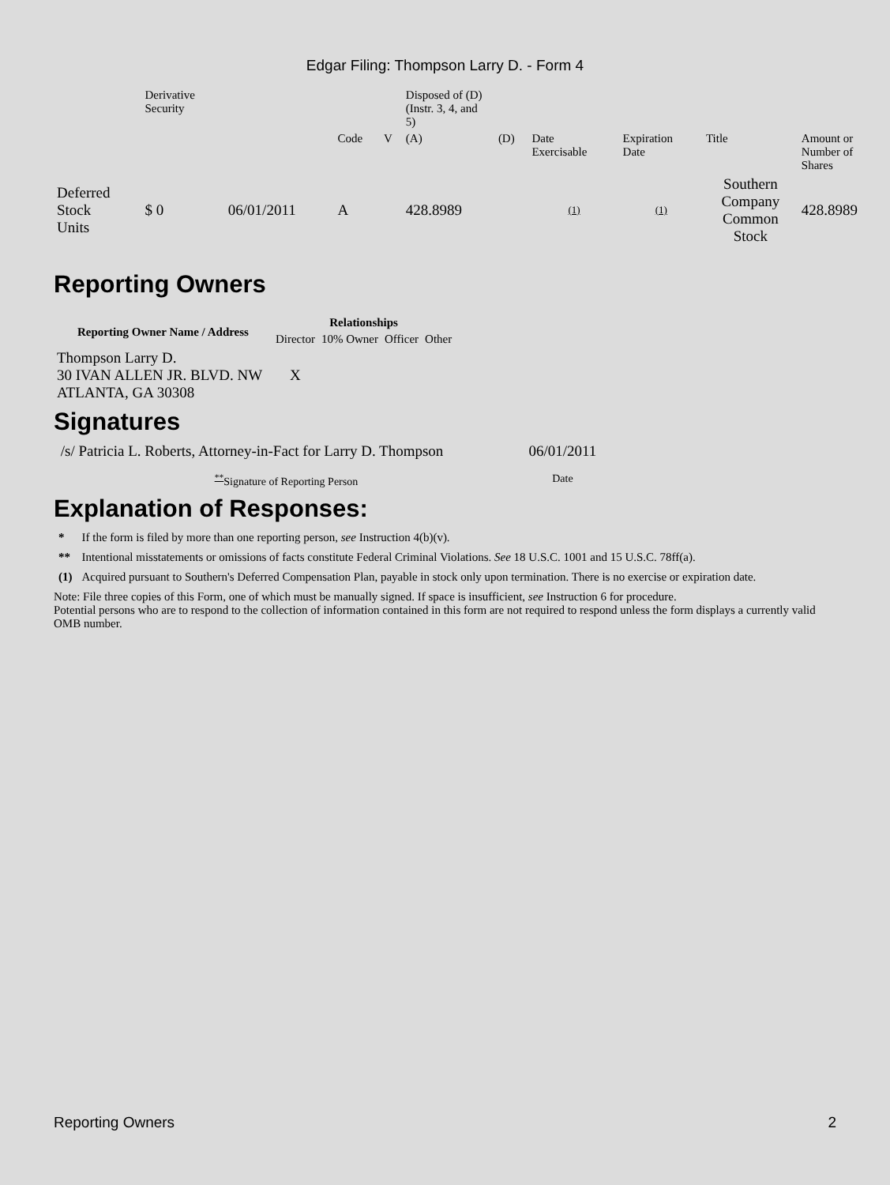Edgar Filing: Thompson Larry D. - Form 4
| | Derivative Security | | | | Disposed of (D) (Instr. 3, 4, and 5) | | | | | |
| | | | Code | V | (A) | (D) | Date Exercisable | Expiration Date | Title | Amount or Number of Shares |
| Deferred Stock Units | $ 0 | 06/01/2011 | A | | 428.8989 | | (1) | (1) | Southern Company Common Stock | 428.8989 |
Reporting Owners
| Reporting Owner Name / Address | Relationships | | | |
| --- | --- | --- | --- | --- |
| | Director | 10% Owner | Officer | Other |
| Thompson Larry D. 30 IVAN ALLEN JR. BLVD. NW ATLANTA, GA 30308 | X | | | |
Signatures
| /s/ Patricia L. Roberts, Attorney-in-Fact for Larry D. Thompson | 06/01/2011 |
| <sup>**</sup> Signature of Reporting Person | Date |
Explanation of Responses:
| * | If the form is filed by more than one reporting person, see Instruction 4(b)(v). |
| ** | Intentional misstatements or omissions of facts constitute Federal Criminal Violations. See 18 U.S.C. 1001 and 15 U.S.C. 78ff(a). |
| (1) | Acquired pursuant to Southern's Deferred Compensation Plan, payable in stock only upon termination. There is no exercise or expiration date. |
Note: File three copies of this Form, one of which must be manually signed. If space is insufficient, see Instruction 6 for procedure.
Potential persons who are to respond to the collection of information contained in this form are not required to respond unless the form displays a currently valid OMB number.
Reporting Owners 2